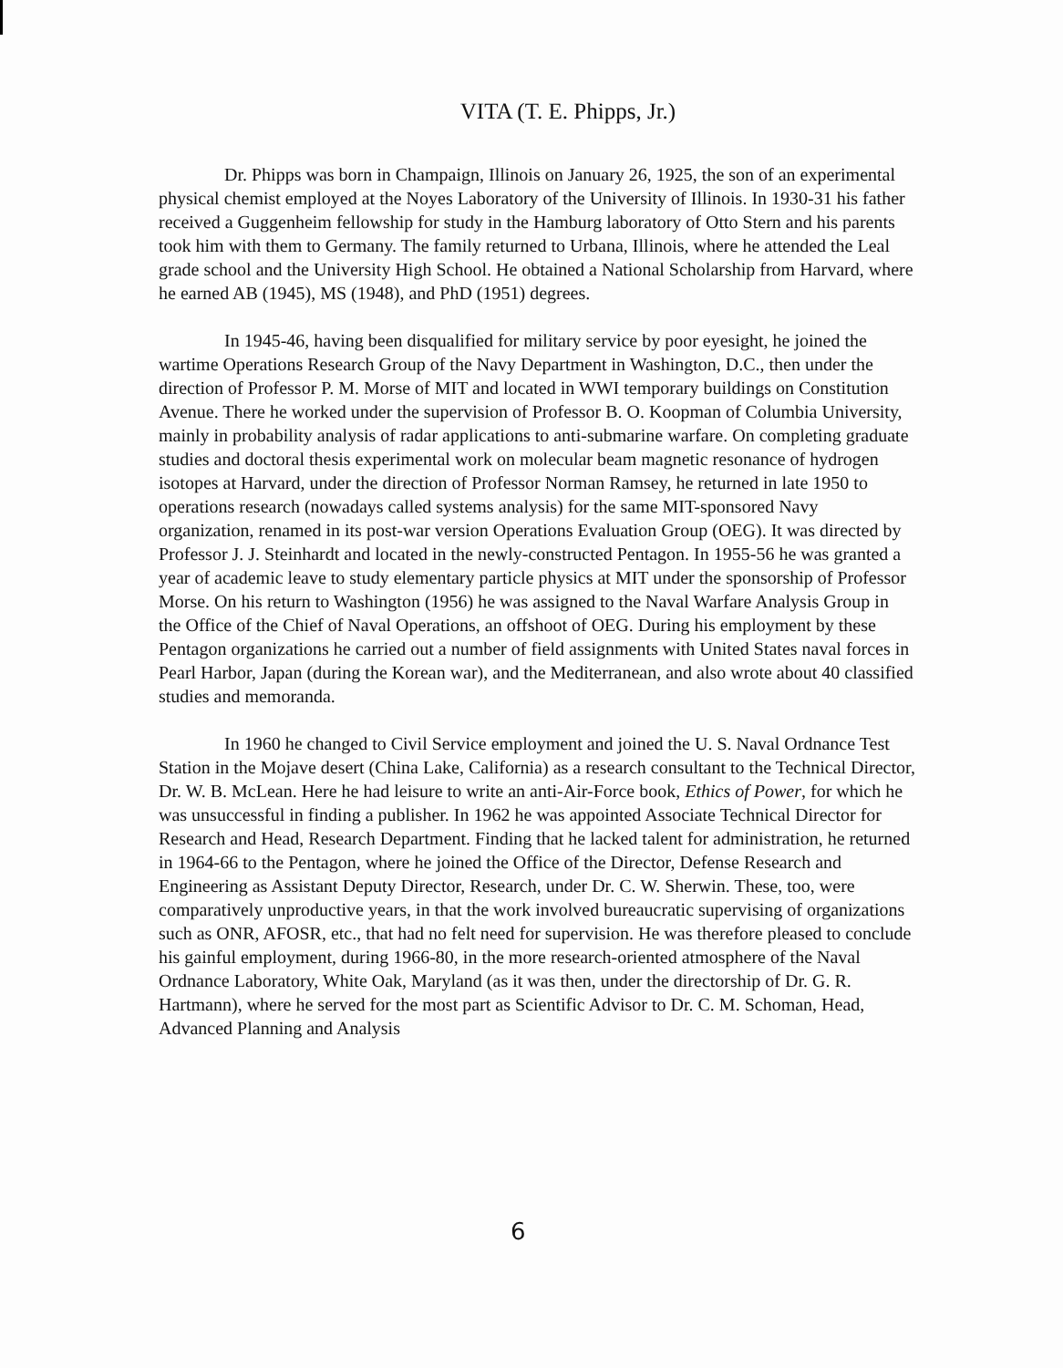VITA (T. E. Phipps, Jr.)
Dr. Phipps was born in Champaign, Illinois on January 26, 1925, the son of an experimental physical chemist employed at the Noyes Laboratory of the University of Illinois. In 1930-31 his father received a Guggenheim fellowship for study in the Hamburg laboratory of Otto Stern and his parents took him with them to Germany. The family returned to Urbana, Illinois, where he attended the Leal grade school and the University High School. He obtained a National Scholarship from Harvard, where he earned AB (1945), MS (1948), and PhD (1951) degrees.
In 1945-46, having been disqualified for military service by poor eyesight, he joined the wartime Operations Research Group of the Navy Department in Washington, D.C., then under the direction of Professor P. M. Morse of MIT and located in WWI temporary buildings on Constitution Avenue. There he worked under the supervision of Professor B. O. Koopman of Columbia University, mainly in probability analysis of radar applications to anti-submarine warfare. On completing graduate studies and doctoral thesis experimental work on molecular beam magnetic resonance of hydrogen isotopes at Harvard, under the direction of Professor Norman Ramsey, he returned in late 1950 to operations research (nowadays called systems analysis) for the same MIT-sponsored Navy organization, renamed in its post-war version Operations Evaluation Group (OEG). It was directed by Professor J. J. Steinhardt and located in the newly-constructed Pentagon. In 1955-56 he was granted a year of academic leave to study elementary particle physics at MIT under the sponsorship of Professor Morse. On his return to Washington (1956) he was assigned to the Naval Warfare Analysis Group in the Office of the Chief of Naval Operations, an offshoot of OEG. During his employment by these Pentagon organizations he carried out a number of field assignments with United States naval forces in Pearl Harbor, Japan (during the Korean war), and the Mediterranean, and also wrote about 40 classified studies and memoranda.
In 1960 he changed to Civil Service employment and joined the U. S. Naval Ordnance Test Station in the Mojave desert (China Lake, California) as a research consultant to the Technical Director, Dr. W. B. McLean. Here he had leisure to write an anti-Air-Force book, Ethics of Power, for which he was unsuccessful in finding a publisher. In 1962 he was appointed Associate Technical Director for Research and Head, Research Department. Finding that he lacked talent for administration, he returned in 1964-66 to the Pentagon, where he joined the Office of the Director, Defense Research and Engineering as Assistant Deputy Director, Research, under Dr. C. W. Sherwin. These, too, were comparatively unproductive years, in that the work involved bureaucratic supervising of organizations such as ONR, AFOSR, etc., that had no felt need for supervision. He was therefore pleased to conclude his gainful employment, during 1966-80, in the more research-oriented atmosphere of the Naval Ordnance Laboratory, White Oak, Maryland (as it was then, under the directorship of Dr. G. R. Hartmann), where he served for the most part as Scientific Advisor to Dr. C. M. Schoman, Head, Advanced Planning and Analysis
6